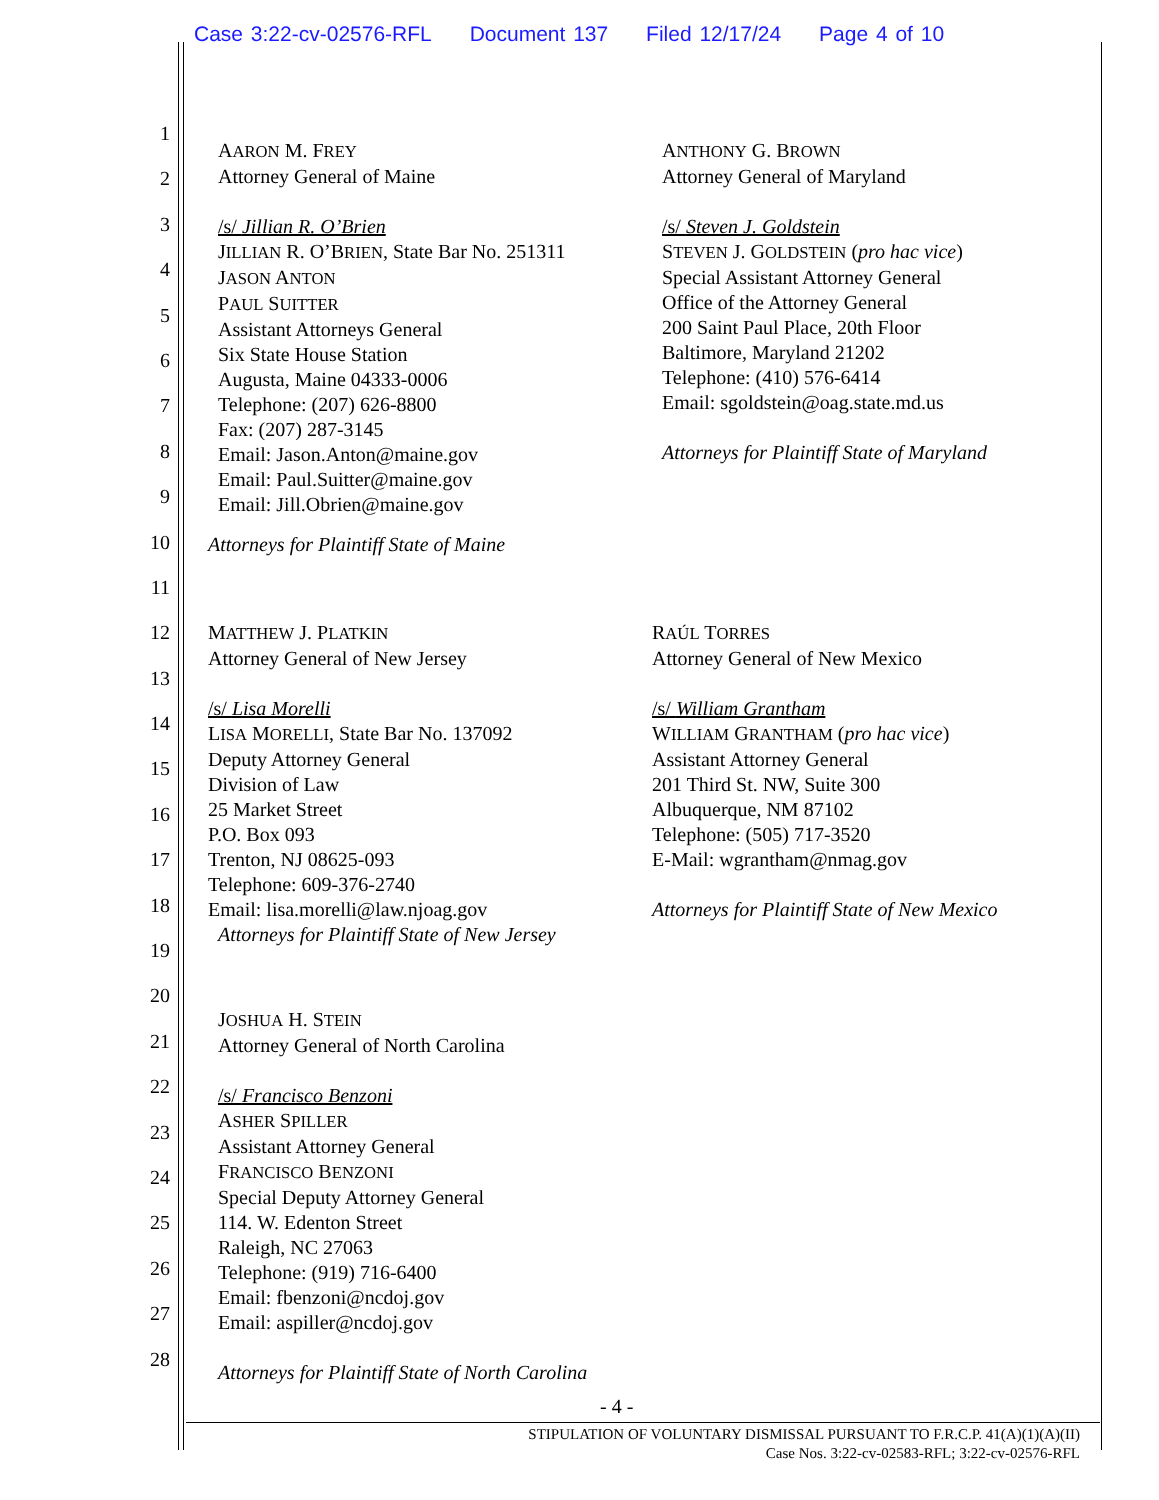Case 3:22-cv-02576-RFL Document 137 Filed 12/17/24 Page 4 of 10
1
2
3
4
5
6
7
8
9
10
11
12
13
14
15
16
17
18
19
20
21
22
23
24
25
26
27
28
AARON M. FREY
Attorney General of Maine
/s/ Jillian R. O’Brien
JILLIAN R. O’BRIEN, State Bar No. 251311
JASON ANTON
PAUL SUITTER
Assistant Attorneys General
Six State House Station
Augusta, Maine 04333-0006
Telephone: (207) 626-8800
Fax: (207) 287-3145
Email: Jason.Anton@maine.gov
Email: Paul.Suitter@maine.gov
Email: Jill.Obrien@maine.gov
Attorneys for Plaintiff State of Maine
ANTHONY G. BROWN
Attorney General of Maryland
/s/ Steven J. Goldstein
STEVEN J. GOLDSTEIN (pro hac vice)
Special Assistant Attorney General
Office of the Attorney General
200 Saint Paul Place, 20th Floor
Baltimore, Maryland 21202
Telephone: (410) 576-6414
Email: sgoldstein@oag.state.md.us
Attorneys for Plaintiff State of Maryland
MATTHEW J. PLATKIN
Attorney General of New Jersey
/s/ Lisa Morelli
LISA MORELLI, State Bar No. 137092
Deputy Attorney General
Division of Law
25 Market Street
P.O. Box 093
Trenton, NJ 08625-093
Telephone: 609-376-2740
Email: lisa.morelli@law.njoag.gov
Attorneys for Plaintiff State of New Jersey
RAÚL TORRES
Attorney General of New Mexico
/s/ William Grantham
WILLIAM GRANTHAM (pro hac vice)
Assistant Attorney General
201 Third St. NW, Suite 300
Albuquerque, NM 87102
Telephone: (505) 717-3520
E-Mail: wgrantham@nmag.gov
Attorneys for Plaintiff State of New Mexico
JOSHUA H. STEIN
Attorney General of North Carolina
/s/ Francisco Benzoni
ASHER SPILLER
Assistant Attorney General
FRANCISCO BENZONI
Special Deputy Attorney General
114. W. Edenton Street
Raleigh, NC 27063
Telephone: (919) 716-6400
Email: fbenzoni@ncdoj.gov
Email: aspiller@ncdoj.gov
Attorneys for Plaintiff State of North Carolina
- 4 -
STIPULATION OF VOLUNTARY DISMISSAL PURSUANT TO F.R.C.P. 41(A)(1)(A)(II)
Case Nos. 3:22-cv-02583-RFL; 3:22-cv-02576-RFL